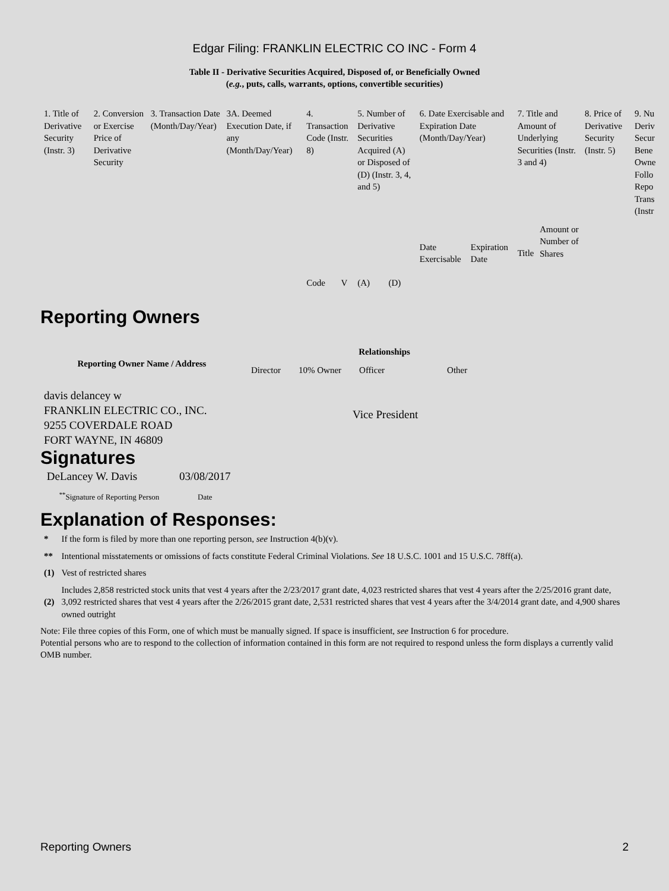Edgar Filing: FRANKLIN ELECTRIC CO INC - Form 4
Table II - Derivative Securities Acquired, Disposed of, or Beneficially Owned
(e.g., puts, calls, warrants, options, convertible securities)
| 1. Title of Derivative Security (Instr. 3) | 2. Conversion or Exercise Price of Derivative Security | 3. Transaction Date (Month/Day/Year) | 3A. Deemed Execution Date, if any (Month/Day/Year) | 4. Transaction Code (Instr. 8) | | 5. Number of Derivative Securities Acquired (A) or Disposed of (D) (Instr. 3, 4, and 5) | | 6. Date Exercisable and Expiration Date (Month/Day/Year) | | 7. Title and Amount of Underlying Securities (Instr. 3 and 4) | | 8. Price of Derivative Security (Instr. 5) | 9. Nu Deriv Secur Bene Owne Follo Repo Trans (Instr |
| --- | --- | --- | --- | --- | --- | --- | --- | --- | --- | --- | --- | --- | --- |
| | | | | Code | V | (A) | (D) | Date Exercisable | Expiration Date | Title | Amount or Number of Shares | | |
Reporting Owners
| Reporting Owner Name / Address | Relationships | | | |
| --- | --- | --- | --- | --- |
| | Director | 10% Owner | Officer | Other |
| davis delancey w FRANKLIN ELECTRIC CO., INC. 9255 COVERDALE ROAD FORT WAYNE, IN 46809 | | | Vice President | |
Signatures
| DeLancey W. Davis | 03/08/2017 |
| <sup>**</sup> Signature of Reporting Person | Date |
Explanation of Responses:
| * | If the form is filed by more than one reporting person, see Instruction 4(b)(v). |
| ** | Intentional misstatements or omissions of facts constitute Federal Criminal Violations. See 18 U.S.C. 1001 and 15 U.S.C. 78ff(a). |
| (1) | Vest of restricted shares |
| (2) | Includes 2,858 restricted stock units that vest 4 years after the 2/23/2017 grant date, 4,023 restricted shares that vest 4 years after the 2/25/2016 grant date, 3,092 restricted shares that vest 4 years after the 2/26/2015 grant date, 2,531 restricted shares that vest 4 years after the 3/4/2014 grant date, and 4,900 shares owned outright |
Note: File three copies of this Form, one of which must be manually signed. If space is insufficient, see Instruction 6 for procedure.
Potential persons who are to respond to the collection of information contained in this form are not required to respond unless the form displays a currently valid OMB number.
Reporting Owners 2